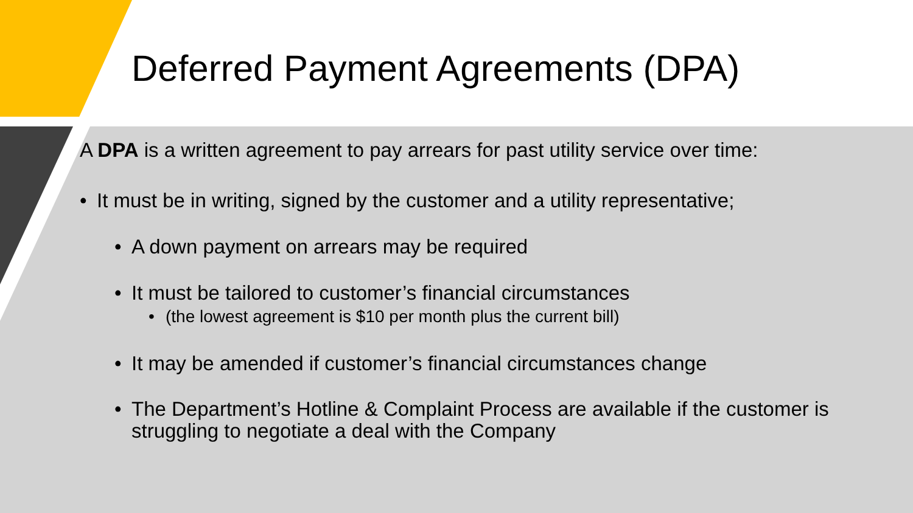Deferred Payment Agreements (DPA)
A DPA is a written agreement to pay arrears for past utility service over time:
• It must be in writing, signed by the customer and a utility representative;
• A down payment on arrears may be required
• It must be tailored to customer’s financial circumstances
• (the lowest agreement is $10 per month plus the current bill)
• It may be amended if customer’s financial circumstances change
• The Department’s Hotline & Complaint Process are available if the customer is struggling to negotiate a deal with the Company